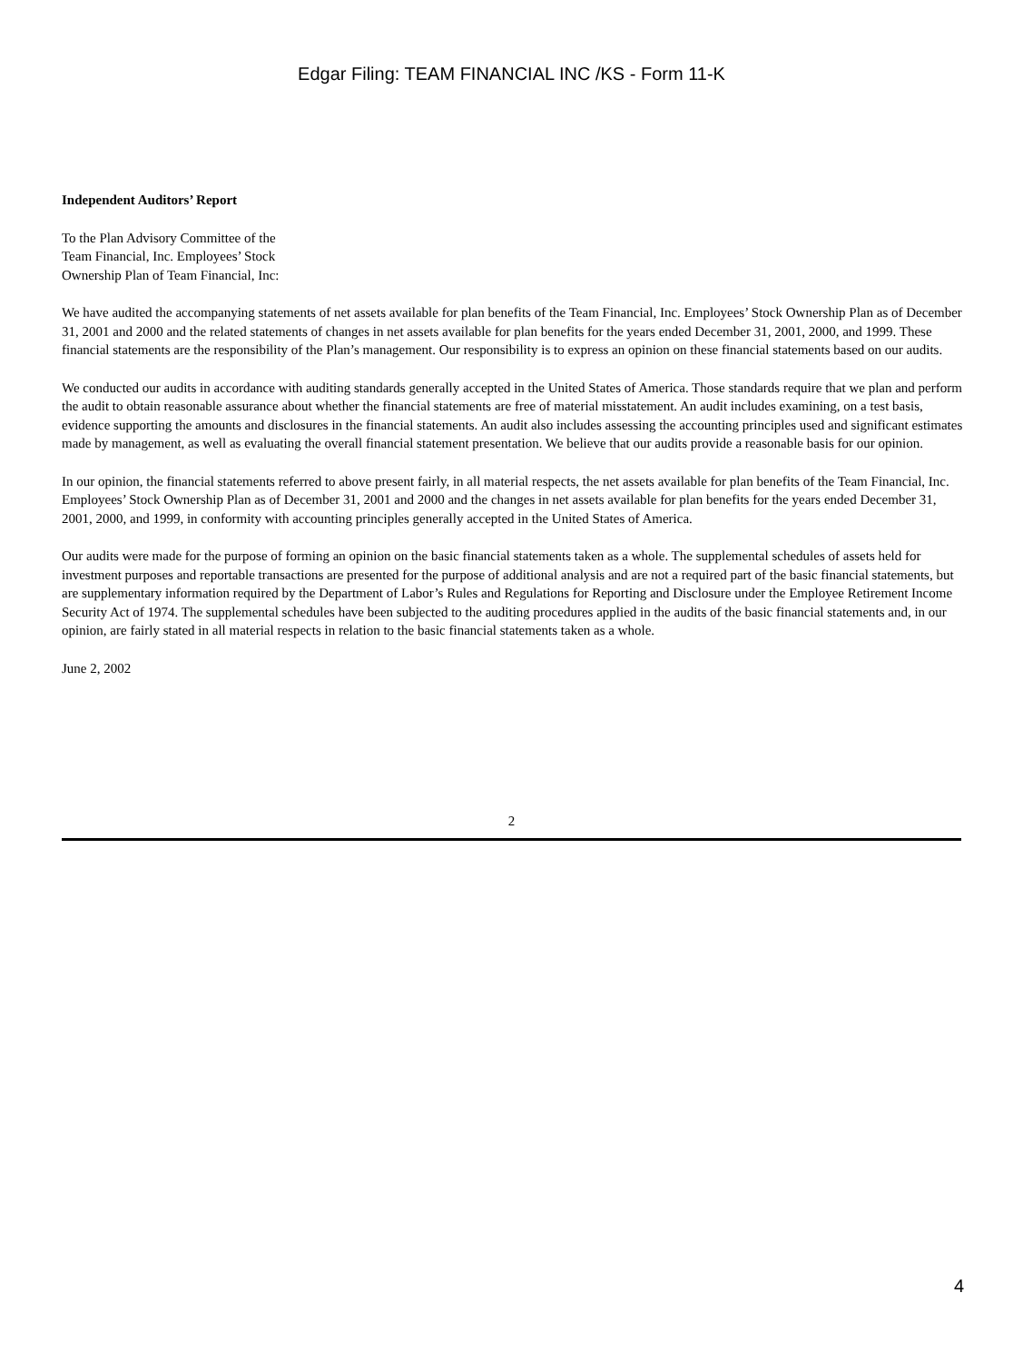Edgar Filing: TEAM FINANCIAL INC /KS - Form 11-K
Independent Auditors’ Report
To the Plan Advisory Committee of the
Team Financial, Inc. Employees’ Stock
Ownership Plan of Team Financial, Inc:
We have audited the accompanying statements of net assets available for plan benefits of the Team Financial, Inc. Employees’ Stock Ownership Plan as of December 31, 2001 and 2000 and the related statements of changes in net assets available for plan benefits for the years ended December 31, 2001, 2000, and 1999. These financial statements are the responsibility of the Plan’s management. Our responsibility is to express an opinion on these financial statements based on our audits.
We conducted our audits in accordance with auditing standards generally accepted in the United States of America. Those standards require that we plan and perform the audit to obtain reasonable assurance about whether the financial statements are free of material misstatement. An audit includes examining, on a test basis, evidence supporting the amounts and disclosures in the financial statements. An audit also includes assessing the accounting principles used and significant estimates made by management, as well as evaluating the overall financial statement presentation. We believe that our audits provide a reasonable basis for our opinion.
In our opinion, the financial statements referred to above present fairly, in all material respects, the net assets available for plan benefits of the Team Financial, Inc. Employees’ Stock Ownership Plan as of December 31, 2001 and 2000 and the changes in net assets available for plan benefits for the years ended December 31, 2001, 2000, and 1999, in conformity with accounting principles generally accepted in the United States of America.
Our audits were made for the purpose of forming an opinion on the basic financial statements taken as a whole. The supplemental schedules of assets held for investment purposes and reportable transactions are presented for the purpose of additional analysis and are not a required part of the basic financial statements, but are supplementary information required by the Department of Labor’s Rules and Regulations for Reporting and Disclosure under the Employee Retirement Income Security Act of 1974. The supplemental schedules have been subjected to the auditing procedures applied in the audits of the basic financial statements and, in our opinion, are fairly stated in all material respects in relation to the basic financial statements taken as a whole.
June 2, 2002
2
4